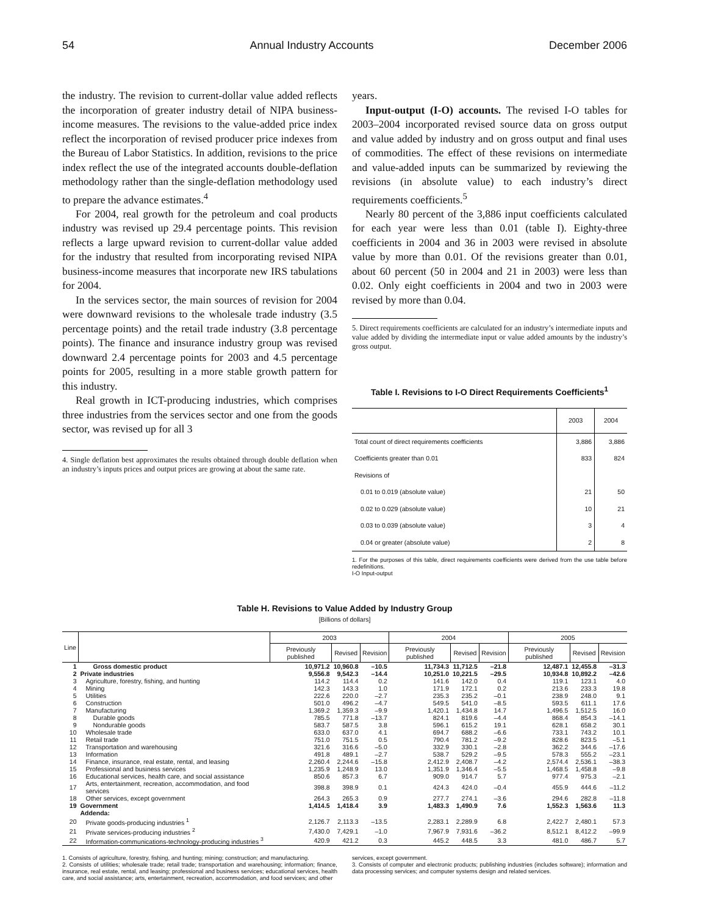54 Annual Industry Accounts December 2006
the industry. The revision to current-dollar value added reflects the incorporation of greater industry detail of NIPA business-income measures. The revisions to the value-added price index reflect the incorporation of revised producer price indexes from the Bureau of Labor Statistics. In addition, revisions to the price index reflect the use of the integrated accounts double-deflation methodology rather than the single-deflation methodology used to prepare the advance estimates.<sup>4</sup>
For 2004, real growth for the petroleum and coal products industry was revised up 29.4 percentage points. This revision reflects a large upward revision to current-dollar value added for the industry that resulted from incorporating revised NIPA business-income measures that incorporate new IRS tabulations for 2004.
In the services sector, the main sources of revision for 2004 were downward revisions to the wholesale trade industry (3.5 percentage points) and the retail trade industry (3.8 percentage points). The finance and insurance industry group was revised downward 2.4 percentage points for 2003 and 4.5 percentage points for 2005, resulting in a more stable growth pattern for this industry.
Real growth in ICT-producing industries, which comprises three industries from the services sector and one from the goods sector, was revised up for all 3
4. Single deflation best approximates the results obtained through double deflation when an industry’s inputs prices and output prices are growing at about the same rate.
years.
Input-output (I-O) accounts. The revised I-O tables for 2003–2004 incorporated revised source data on gross output and value added by industry and on gross output and final uses of commodities. The effect of these revisions on intermediate and value-added inputs can be summarized by reviewing the revisions (in absolute value) to each industry’s direct requirements coefficients.<sup>5</sup>
Nearly 80 percent of the 3,886 input coefficients calculated for each year were less than 0.01 (table I). Eighty-three coefficients in 2004 and 36 in 2003 were revised in absolute value by more than 0.01. Of the revisions greater than 0.01, about 60 percent (50 in 2004 and 21 in 2003) were less than 0.02. Only eight coefficients in 2004 and two in 2003 were revised by more than 0.04.
5. Direct requirements coefficients are calculated for an industry’s intermediate inputs and value added by dividing the intermediate input or value added amounts by the industry’s gross output.
Table I. Revisions to I-O Direct Requirements Coefficients<sup>1</sup>
| | 2003 | 2004 |
| Total count of direct requirements coefficients | 3,886 | 3,886 |
| Coefficients greater than 0.01 | 833 | 824 |
| Revisions of | | |
| 0.01 to 0.019 (absolute value) | 21 | 50 |
| 0.02 to 0.029 (absolute value) | 10 | 21 |
| 0.03 to 0.039 (absolute value) | 3 | 4 |
| 0.04 or greater (absolute value) | 2 | 8 |
1. For the purposes of this table, direct requirements coefficients were derived from the use table before redefinitions.
I-O Input-output
Table H. Revisions to Value Added by Industry Group
[Billions of dollars]
| Line | | 2003 | | | 2004 | | | 2005 | | |
| --- | --- | --- | --- | --- | --- | --- | --- | --- | --- | --- |
| | | Previously published | Revised | Revision | Previously published | Revised | Revision | Previously published | Revised | Revision |
| 1 | Gross domestic product | 10,971.2 | 10,960.8 | –10.5 | 11,734.3 | 11,712.5 | –21.8 | 12,487.1 | 12,455.8 | –31.3 |
| 2 | Private industries | 9,556.8 | 9,542.3 | –14.4 | 10,251.0 | 10,221.5 | –29.5 | 10,934.8 | 10,892.2 | –42.6 |
| 3 | Agriculture, forestry, fishing, and hunting | 114.2 | 114.4 | 0.2 | 141.6 | 142.0 | 0.4 | 119.1 | 123.1 | 4.0 |
| 4 | Mining | 142.3 | 143.3 | 1.0 | 171.9 | 172.1 | 0.2 | 213.6 | 233.3 | 19.8 |
| 5 | Utilities | 222.6 | 220.0 | –2.7 | 235.3 | 235.2 | –0.1 | 238.9 | 248.0 | 9.1 |
| 6 | Construction | 501.0 | 496.2 | –4.7 | 549.5 | 541.0 | –8.5 | 593.5 | 611.1 | 17.6 |
| 7 | Manufacturing | 1,369.2 | 1,359.3 | –9.9 | 1,420.1 | 1,434.8 | 14.7 | 1,496.5 | 1,512.5 | 16.0 |
| 8 | Durable goods | 785.5 | 771.8 | –13.7 | 824.1 | 819.6 | –4.4 | 868.4 | 854.3 | –14.1 |
| 9 | Nondurable goods | 583.7 | 587.5 | 3.8 | 596.1 | 615.2 | 19.1 | 628.1 | 658.2 | 30.1 |
| 10 | Wholesale trade | 633.0 | 637.0 | 4.1 | 694.7 | 688.2 | –6.6 | 733.1 | 743.2 | 10.1 |
| 11 | Retail trade | 751.0 | 751.5 | 0.5 | 790.4 | 781.2 | –9.2 | 828.6 | 823.5 | –5.1 |
| 12 | Transportation and warehousing | 321.6 | 316.6 | –5.0 | 332.9 | 330.1 | –2.8 | 362.2 | 344.6 | –17.6 |
| 13 | Information | 491.8 | 489.1 | –2.7 | 538.7 | 529.2 | –9.5 | 578.3 | 555.2 | –23.1 |
| 14 | Finance, insurance, real estate, rental, and leasing | 2,260.4 | 2,244.6 | –15.8 | 2,412.9 | 2,408.7 | –4.2 | 2,574.4 | 2,536.1 | –38.3 |
| 15 | Professional and business services | 1,235.9 | 1,248.9 | 13.0 | 1,351.9 | 1,346.4 | –5.5 | 1,468.5 | 1,458.8 | –9.8 |
| 16 | Educational services, health care, and social assistance | 850.6 | 857.3 | 6.7 | 909.0 | 914.7 | 5.7 | 977.4 | 975.3 | –2.1 |
| 17 | Arts, entertainment, recreation, accommodation, and food services | 398.8 | 398.9 | 0.1 | 424.3 | 424.0 | –0.4 | 455.9 | 444.6 | –11.2 |
| 18 | Other services, except government | 264.3 | 265.3 | 0.9 | 277.7 | 274.1 | –3.6 | 294.6 | 282.8 | –11.8 |
| 19 | Government | 1,414.5 | 1,418.4 | 3.9 | 1,483.3 | 1,490.9 | 7.6 | 1,552.3 | 1,563.6 | 11.3 |
| | Addenda: | | | | | | | | | |
| 20 | Private goods-producing industries <sup>1</sup> | 2,126.7 | 2,113.3 | –13.5 | 2,283.1 | 2,289.9 | 6.8 | 2,422.7 | 2,480.1 | 57.3 |
| 21 | Private services-producing industries <sup>2</sup> | 7,430.0 | 7,429.1 | –1.0 | 7,967.9 | 7,931.6 | –36.2 | 8,512.1 | 8,412.2 | –99.9 |
| 22 | Information-communications-technology-producing industries <sup>3</sup> | 420.9 | 421.2 | 0.3 | 445.2 | 448.5 | 3.3 | 481.0 | 486.7 | 5.7 |
1. Consists of agriculture, forestry, fishing, and hunting; mining; construction; and manufacturing.
2. Consists of utilities; wholesale trade; retail trade; transportation and warehousing; information; finance, insurance, real estate, rental, and leasing; professional and business services; educational services, health care, and social assistance; arts, entertainment, recreation, accommodation, and food services; and other
services, except government.
3. Consists of computer and electronic products; publishing industries (includes software); information and data processing services; and computer systems design and related services.